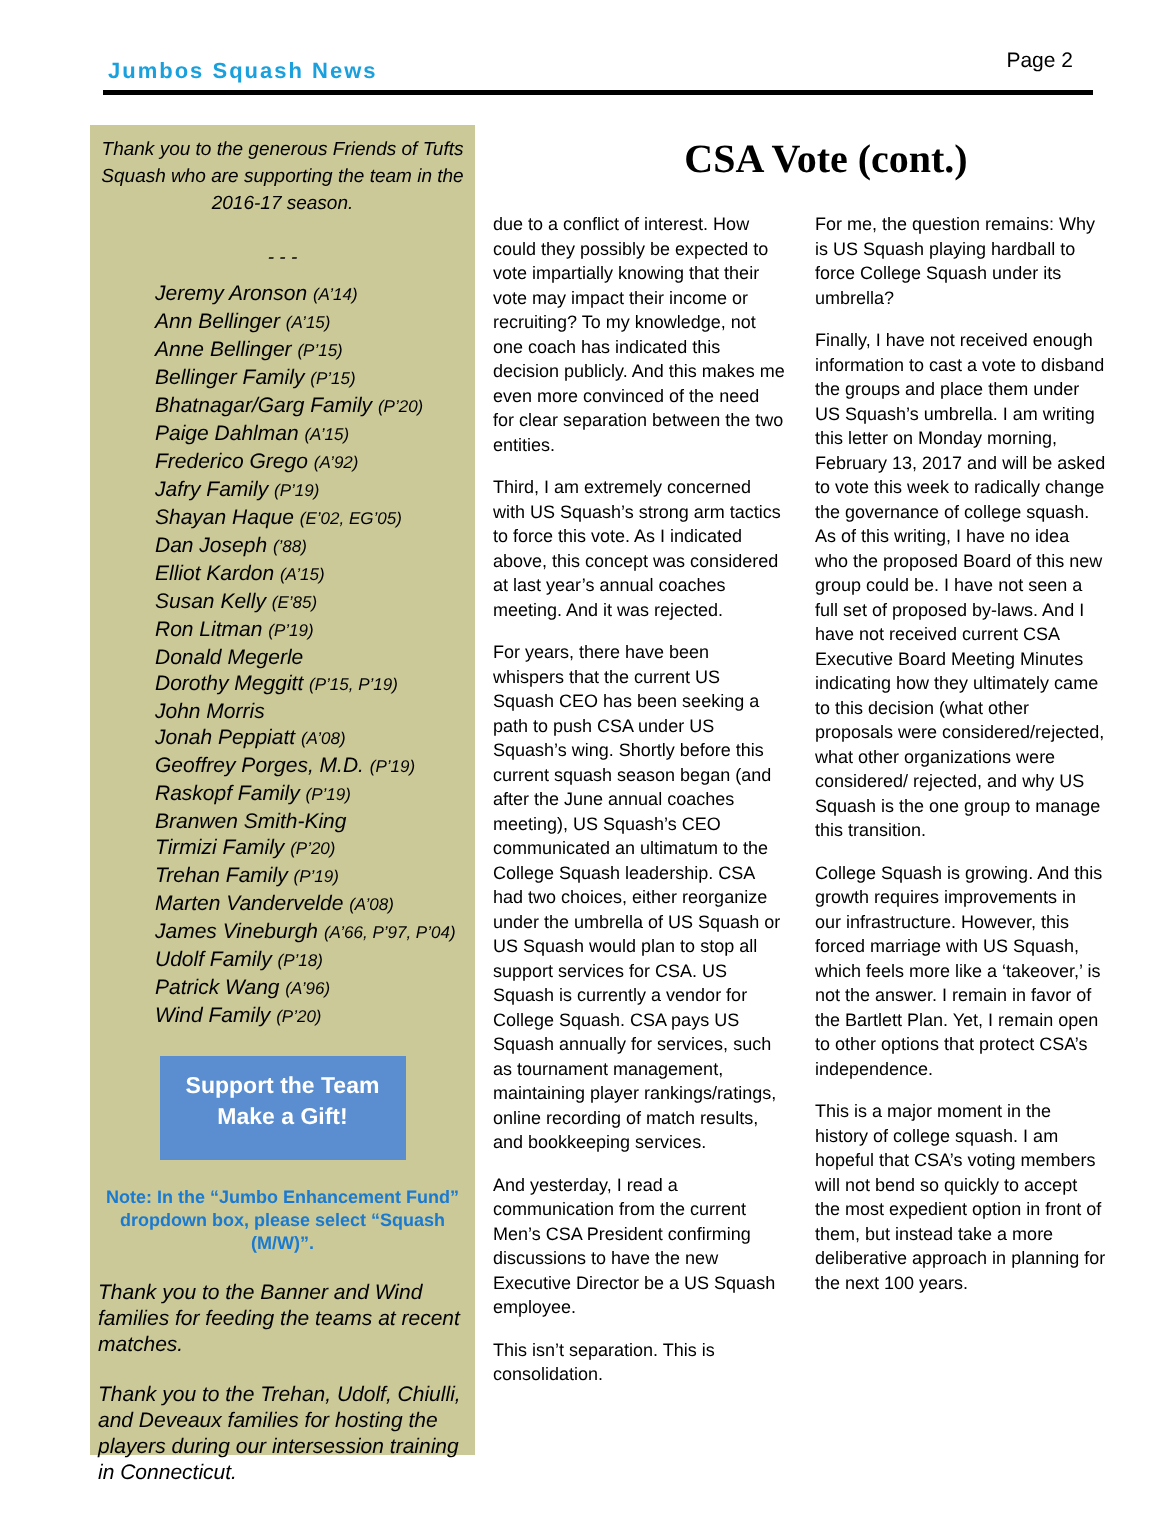Jumbos Squash News Page 2
Thank you to the generous Friends of Tufts Squash who are supporting the team in the 2016-17 season.
- - -
Jeremy Aronson (A’14)
Ann Bellinger (A’15)
Anne Bellinger (P’15)
Bellinger Family (P’15)
Bhatnagar/Garg Family (P’20)
Paige Dahlman (A’15)
Frederico Grego (A’92)
Jafry Family (P’19)
Shayan Haque (E’02, EG’05)
Dan Joseph (’88)
Elliot Kardon (A’15)
Susan Kelly (E’85)
Ron Litman (P’19)
Donald Megerle
Dorothy Meggitt (P’15, P’19)
John Morris
Jonah Peppiatt (A’08)
Geoffrey Porges, M.D. (P’19)
Raskopf Family (P’19)
Branwen Smith-King
Tirmizi Family (P’20)
Trehan Family (P’19)
Marten Vandervelde (A’08)
James Vineburgh (A’66, P’97, P’04)
Udolf Family (P’18)
Patrick Wang (A’96)
Wind Family (P’20)
Support the Team
Make a Gift!
Note: In the “Jumbo Enhancement Fund” dropdown box, please select “Squash (M/W)”.
Thank you to the Banner and Wind families for feeding the teams at recent matches.
Thank you to the Trehan, Udolf, Chiulli, and Deveaux families for hosting the players during our intersession training in Connecticut.
CSA Vote (cont.)
due to a conflict of interest. How could they possibly be expected to vote impartially knowing that their vote may impact their income or recruiting? To my knowledge, not one coach has indicated this decision publicly. And this makes me even more convinced of the need for clear separation between the two entities.
Third, I am extremely concerned with US Squash’s strong arm tactics to force this vote. As I indicated above, this concept was considered at last year’s annual coaches meeting. And it was rejected.
For years, there have been whispers that the current US Squash CEO has been seeking a path to push CSA under US Squash’s wing. Shortly before this current squash season began (and after the June annual coaches meeting), US Squash’s CEO communicated an ultimatum to the College Squash leadership. CSA had two choices, either reorganize under the umbrella of US Squash or US Squash would plan to stop all support services for CSA. US Squash is currently a vendor for College Squash. CSA pays US Squash annually for services, such as tournament management, maintaining player rankings/ratings, online recording of match results, and bookkeeping services.
And yesterday, I read a communication from the current Men’s CSA President confirming discussions to have the new Executive Director be a US Squash employee.
This isn’t separation. This is consolidation.
For me, the question remains: Why is US Squash playing hardball to force College Squash under its umbrella?
Finally, I have not received enough information to cast a vote to disband the groups and place them under US Squash’s umbrella. I am writing this letter on Monday morning, February 13, 2017 and will be asked to vote this week to radically change the governance of college squash. As of this writing, I have no idea who the proposed Board of this new group could be. I have not seen a full set of proposed by-laws. And I have not received current CSA Executive Board Meeting Minutes indicating how they ultimately came to this decision (what other proposals were considered/rejected, what other organizations were considered/ rejected, and why US Squash is the one group to manage this transition.
College Squash is growing. And this growth requires improvements in our infrastructure. However, this forced marriage with US Squash, which feels more like a ‘takeover,’ is not the answer. I remain in favor of the Bartlett Plan. Yet, I remain open to other options that protect CSA’s independence.
This is a major moment in the history of college squash. I am hopeful that CSA’s voting members will not bend so quickly to accept the most expedient option in front of them, but instead take a more deliberative approach in planning for the next 100 years.